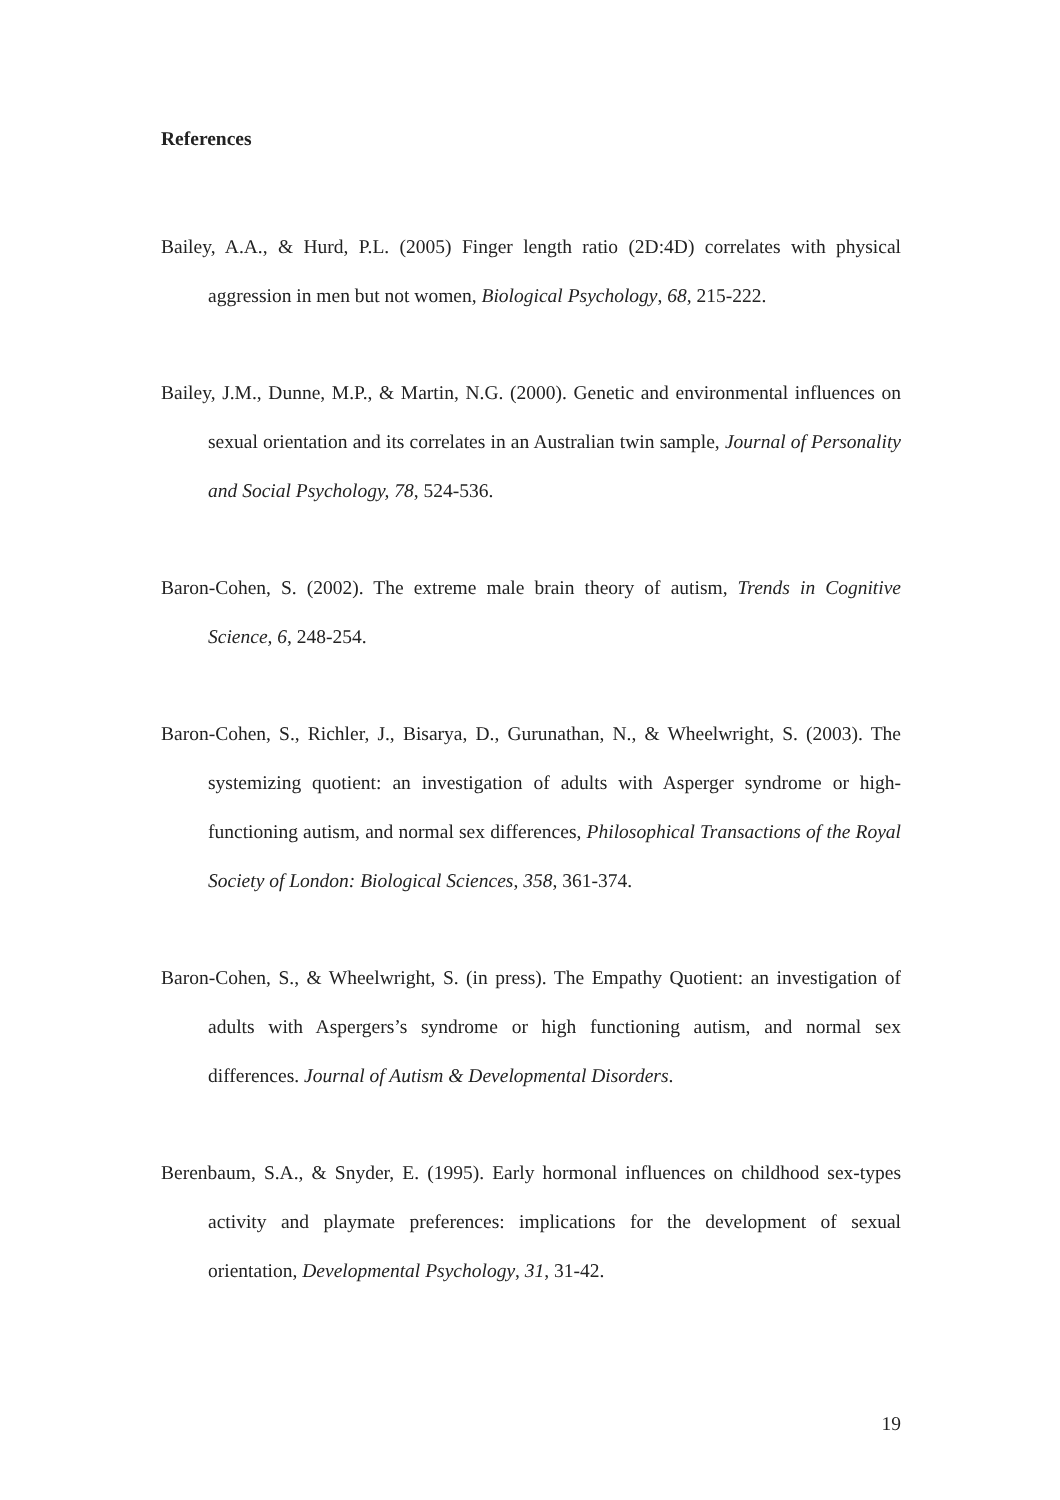References
Bailey, A.A., & Hurd, P.L. (2005) Finger length ratio (2D:4D) correlates with physical aggression in men but not women, Biological Psychology, 68, 215-222.
Bailey, J.M., Dunne, M.P., & Martin, N.G. (2000). Genetic and environmental influences on sexual orientation and its correlates in an Australian twin sample, Journal of Personality and Social Psychology, 78, 524-536.
Baron-Cohen, S. (2002). The extreme male brain theory of autism, Trends in Cognitive Science, 6, 248-254.
Baron-Cohen, S., Richler, J., Bisarya, D., Gurunathan, N., & Wheelwright, S. (2003). The systemizing quotient: an investigation of adults with Asperger syndrome or high-functioning autism, and normal sex differences, Philosophical Transactions of the Royal Society of London: Biological Sciences, 358, 361-374.
Baron-Cohen, S., & Wheelwright, S. (in press). The Empathy Quotient: an investigation of adults with Aspergers’s syndrome or high functioning autism, and normal sex differences. Journal of Autism & Developmental Disorders.
Berenbaum, S.A., & Snyder, E. (1995). Early hormonal influences on childhood sex-types activity and playmate preferences: implications for the development of sexual orientation, Developmental Psychology, 31, 31-42.
19